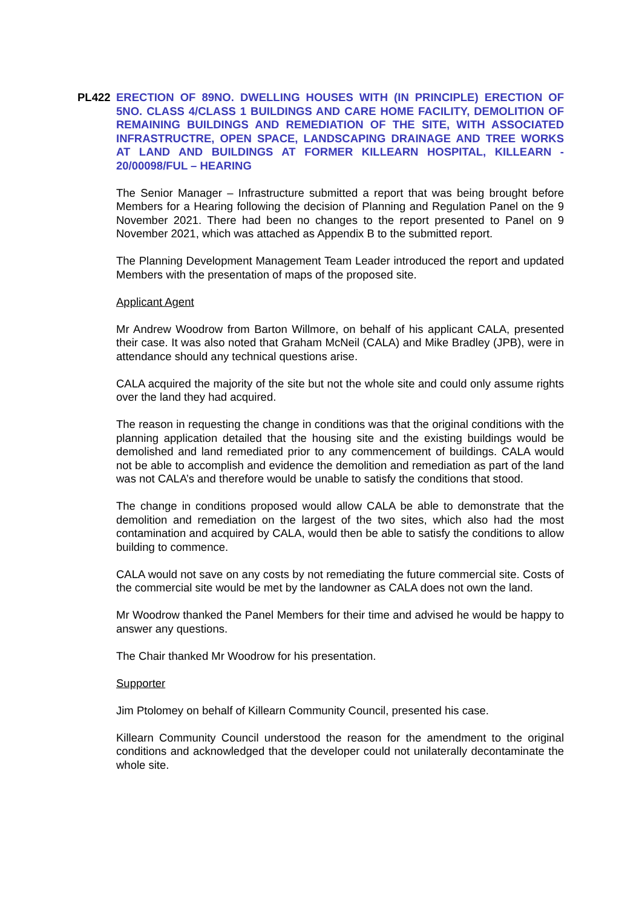PL422 ERECTION OF 89NO. DWELLING HOUSES WITH (IN PRINCIPLE) ERECTION OF 5NO. CLASS 4/CLASS 1 BUILDINGS AND CARE HOME FACILITY, DEMOLITION OF REMAINING BUILDINGS AND REMEDIATION OF THE SITE, WITH ASSOCIATED INFRASTRUCTRE, OPEN SPACE, LANDSCAPING DRAINAGE AND TREE WORKS AT LAND AND BUILDINGS AT FORMER KILLEARN HOSPITAL, KILLEARN - 20/00098/FUL – HEARING
The Senior Manager – Infrastructure submitted a report that was being brought before Members for a Hearing following the decision of Planning and Regulation Panel on the 9 November 2021. There had been no changes to the report presented to Panel on 9 November 2021, which was attached as Appendix B to the submitted report.
The Planning Development Management Team Leader introduced the report and updated Members with the presentation of maps of the proposed site.
Applicant Agent
Mr Andrew Woodrow from Barton Willmore, on behalf of his applicant CALA, presented their case. It was also noted that Graham McNeil (CALA) and Mike Bradley (JPB), were in attendance should any technical questions arise.
CALA acquired the majority of the site but not the whole site and could only assume rights over the land they had acquired.
The reason in requesting the change in conditions was that the original conditions with the planning application detailed that the housing site and the existing buildings would be demolished and land remediated prior to any commencement of buildings. CALA would not be able to accomplish and evidence the demolition and remediation as part of the land was not CALA’s and therefore would be unable to satisfy the conditions that stood.
The change in conditions proposed would allow CALA be able to demonstrate that the demolition and remediation on the largest of the two sites, which also had the most contamination and acquired by CALA, would then be able to satisfy the conditions to allow building to commence.
CALA would not save on any costs by not remediating the future commercial site. Costs of the commercial site would be met by the landowner as CALA does not own the land.
Mr Woodrow thanked the Panel Members for their time and advised he would be happy to answer any questions.
The Chair thanked Mr Woodrow for his presentation.
Supporter
Jim Ptolomey on behalf of Killearn Community Council, presented his case.
Killearn Community Council understood the reason for the amendment to the original conditions and acknowledged that the developer could not unilaterally decontaminate the whole site.